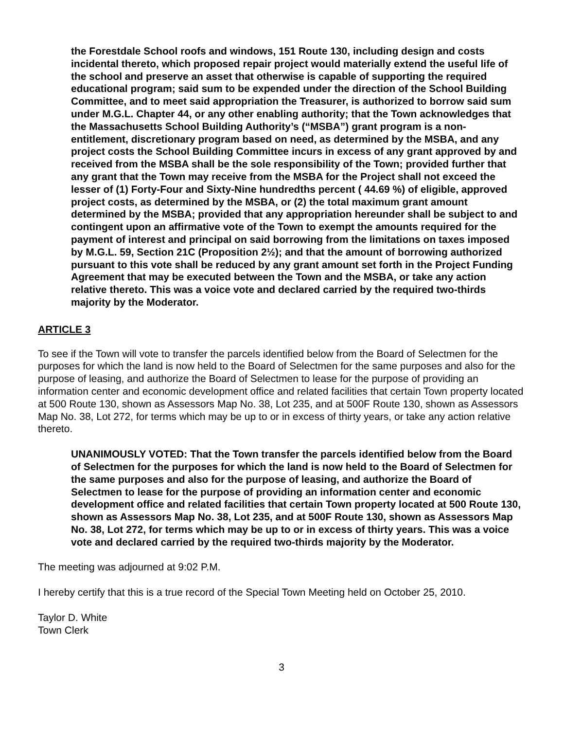the Forestdale School roofs and windows, 151 Route 130, including design and costs incidental thereto, which proposed repair project would materially extend the useful life of the school and preserve an asset that otherwise is capable of supporting the required educational program; said sum to be expended under the direction of the School Building Committee, and to meet said appropriation the Treasurer, is authorized to borrow said sum under M.G.L. Chapter 44, or any other enabling authority; that the Town acknowledges that the Massachusetts School Building Authority’s (“MSBA”) grant program is a non-entitlement, discretionary program based on need, as determined by the MSBA, and any project costs the School Building Committee incurs in excess of any grant approved by and received from the MSBA shall be the sole responsibility of the Town; provided further that any grant that the Town may receive from the MSBA for the Project shall not exceed the lesser of (1) Forty-Four and Sixty-Nine hundredths percent ( 44.69 %) of eligible, approved project costs, as determined by the MSBA, or (2) the total maximum grant amount determined by the MSBA; provided that any appropriation hereunder shall be subject to and contingent upon an affirmative vote of the Town to exempt the amounts required for the payment of interest and principal on said borrowing from the limitations on taxes imposed by M.G.L. 59, Section 21C (Proposition 2½); and that the amount of borrowing authorized pursuant to this vote shall be reduced by any grant amount set forth in the Project Funding Agreement that may be executed between the Town and the MSBA, or take any action relative thereto. This was a voice vote and declared carried by the required two-thirds majority by the Moderator.
ARTICLE 3
To see if the Town will vote to transfer the parcels identified below from the Board of Selectmen for the purposes for which the land is now held to the Board of Selectmen for the same purposes and also for the purpose of leasing, and authorize the Board of Selectmen to lease for the purpose of providing an information center and economic development office and related facilities that certain Town property located at 500 Route 130, shown as Assessors Map No. 38, Lot 235, and at 500F Route 130, shown as Assessors Map No. 38, Lot 272, for terms which may be up to or in excess of thirty years, or take any action relative thereto.
UNANIMOUSLY VOTED: That the Town transfer the parcels identified below from the Board of Selectmen for the purposes for which the land is now held to the Board of Selectmen for the same purposes and also for the purpose of leasing, and authorize the Board of Selectmen to lease for the purpose of providing an information center and economic development office and related facilities that certain Town property located at 500 Route 130, shown as Assessors Map No. 38, Lot 235, and at 500F Route 130, shown as Assessors Map No. 38, Lot 272, for terms which may be up to or in excess of thirty years. This was a voice vote and declared carried by the required two-thirds majority by the Moderator.
The meeting was adjourned at 9:02 P.M.
I hereby certify that this is a true record of the Special Town Meeting held on October 25, 2010.
Taylor D. White
Town Clerk
3